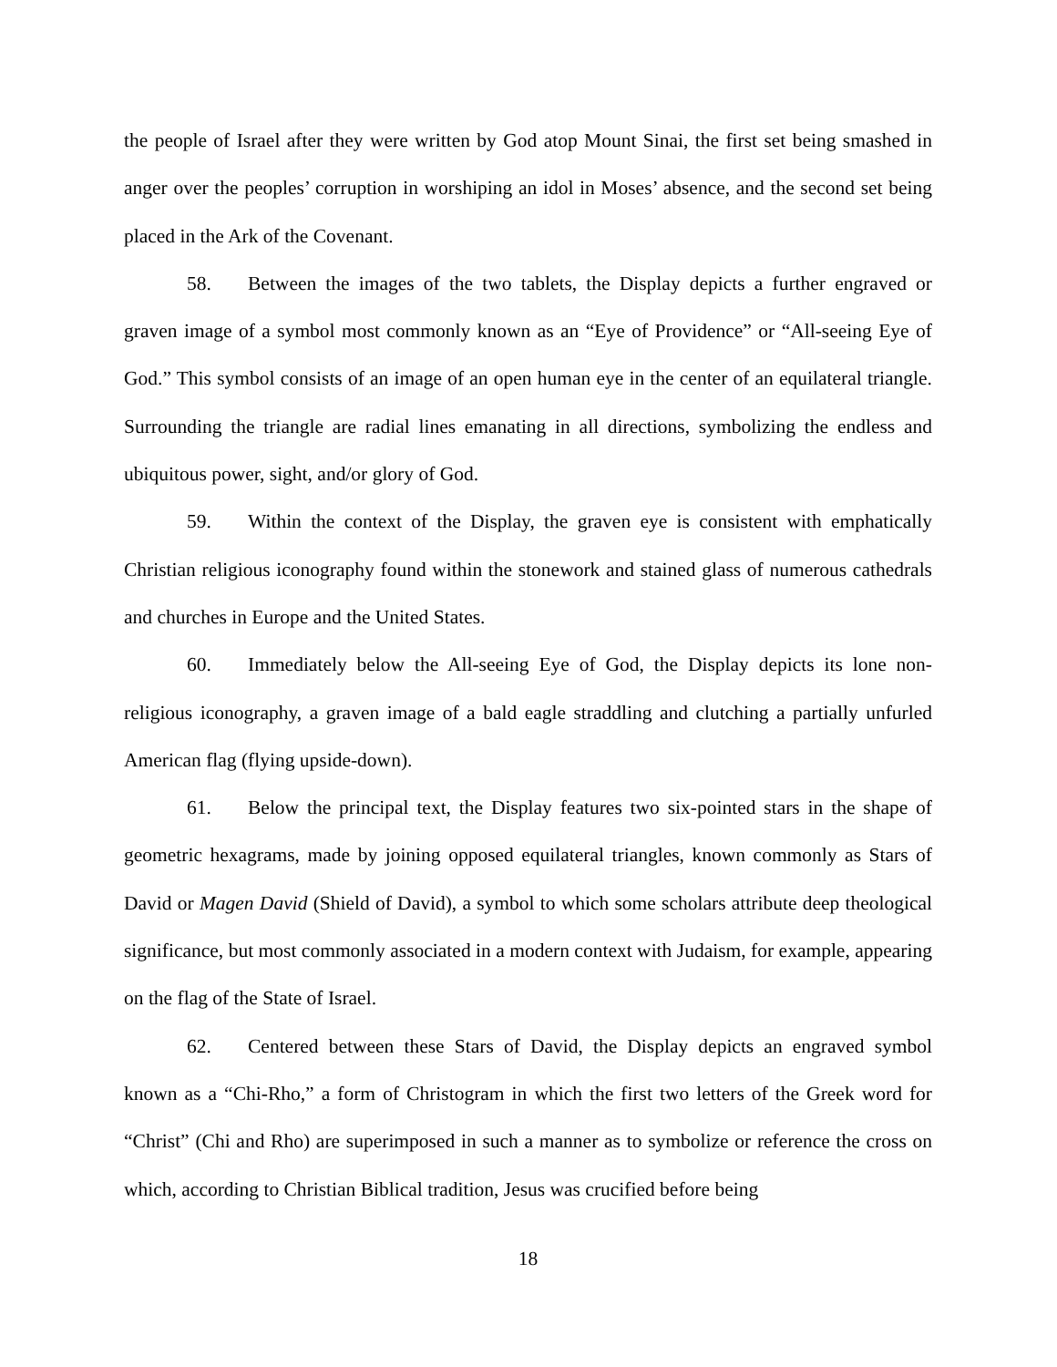the people of Israel after they were written by God atop Mount Sinai, the first set being smashed in anger over the peoples’ corruption in worshiping an idol in Moses’ absence, and the second set being placed in the Ark of the Covenant.
58. Between the images of the two tablets, the Display depicts a further engraved or graven image of a symbol most commonly known as an “Eye of Providence” or “All-seeing Eye of God.” This symbol consists of an image of an open human eye in the center of an equilateral triangle. Surrounding the triangle are radial lines emanating in all directions, symbolizing the endless and ubiquitous power, sight, and/or glory of God.
59. Within the context of the Display, the graven eye is consistent with emphatically Christian religious iconography found within the stonework and stained glass of numerous cathedrals and churches in Europe and the United States.
60. Immediately below the All-seeing Eye of God, the Display depicts its lone non-religious iconography, a graven image of a bald eagle straddling and clutching a partially unfurled American flag (flying upside-down).
61. Below the principal text, the Display features two six-pointed stars in the shape of geometric hexagrams, made by joining opposed equilateral triangles, known commonly as Stars of David or Magen David (Shield of David), a symbol to which some scholars attribute deep theological significance, but most commonly associated in a modern context with Judaism, for example, appearing on the flag of the State of Israel.
62. Centered between these Stars of David, the Display depicts an engraved symbol known as a “Chi-Rho,” a form of Christogram in which the first two letters of the Greek word for “Christ” (Chi and Rho) are superimposed in such a manner as to symbolize or reference the cross on which, according to Christian Biblical tradition, Jesus was crucified before being
18